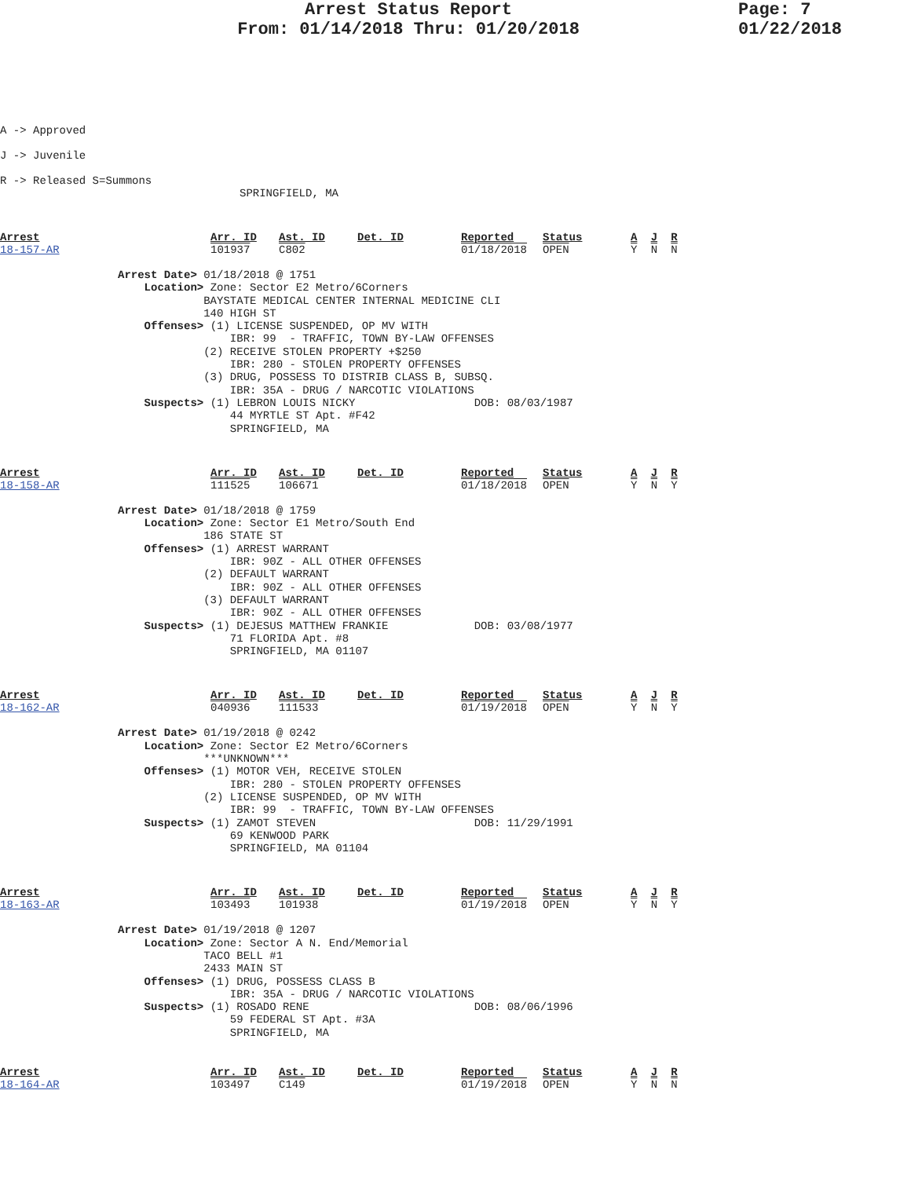Arrest Status Report
From: 01/14/2018 Thru: 01/20/2018
Page: 7
01/22/2018
A -> Approved
J -> Juvenile
R -> Released S=Summons
SPRINGFIELD, MA
| Arrest | Arr. ID | Ast. ID | Det. ID | Reported | Status | A | J | R |
| --- | --- | --- | --- | --- | --- | --- | --- | --- |
| 18-157-AR | 101937 | C802 | | 01/18/2018 | OPEN | Y | N | N |
Arrest Date> 01/18/2018 @ 1751 Location> Zone: Sector E2 Metro/6Corners BAYSTATE MEDICAL CENTER INTERNAL MEDICINE CLI 140 HIGH ST Offenses> (1) LICENSE SUSPENDED, OP MV WITH IBR: 99 - TRAFFIC, TOWN BY-LAW OFFENSES (2) RECEIVE STOLEN PROPERTY +$250 IBR: 280 - STOLEN PROPERTY OFFENSES (3) DRUG, POSSESS TO DISTRIB CLASS B, SUBSQ. IBR: 35A - DRUG / NARCOTIC VIOLATIONS Suspects> (1) LEBRON LOUIS NICKY DOB: 08/03/1987 44 MYRTLE ST Apt. #F42 SPRINGFIELD, MA
| Arrest | Arr. ID | Ast. ID | Det. ID | Reported | Status | A | J | R |
| --- | --- | --- | --- | --- | --- | --- | --- | --- |
| 18-158-AR | 111525 | 106671 | | 01/18/2018 | OPEN | Y | N | Y |
Arrest Date> 01/18/2018 @ 1759 Location> Zone: Sector E1 Metro/South End 186 STATE ST Offenses> (1) ARREST WARRANT IBR: 90Z - ALL OTHER OFFENSES (2) DEFAULT WARRANT IBR: 90Z - ALL OTHER OFFENSES (3) DEFAULT WARRANT IBR: 90Z - ALL OTHER OFFENSES Suspects> (1) DEJESUS MATTHEW FRANKIE DOB: 03/08/1977 71 FLORIDA Apt. #8 SPRINGFIELD, MA 01107
| Arrest | Arr. ID | Ast. ID | Det. ID | Reported | Status | A | J | R |
| --- | --- | --- | --- | --- | --- | --- | --- | --- |
| 18-162-AR | 040936 | 111533 | | 01/19/2018 | OPEN | Y | N | Y |
Arrest Date> 01/19/2018 @ 0242 Location> Zone: Sector E2 Metro/6Corners ***UNKNOWN*** Offenses> (1) MOTOR VEH, RECEIVE STOLEN IBR: 280 - STOLEN PROPERTY OFFENSES (2) LICENSE SUSPENDED, OP MV WITH IBR: 99 - TRAFFIC, TOWN BY-LAW OFFENSES Suspects> (1) ZAMOT STEVEN DOB: 11/29/1991 69 KENWOOD PARK SPRINGFIELD, MA 01104
| Arrest | Arr. ID | Ast. ID | Det. ID | Reported | Status | A | J | R |
| --- | --- | --- | --- | --- | --- | --- | --- | --- |
| 18-163-AR | 103493 | 101938 | | 01/19/2018 | OPEN | Y | N | Y |
Arrest Date> 01/19/2018 @ 1207 Location> Zone: Sector A N. End/Memorial TACO BELL #1 2433 MAIN ST Offenses> (1) DRUG, POSSESS CLASS B IBR: 35A - DRUG / NARCOTIC VIOLATIONS Suspects> (1) ROSADO RENE DOB: 08/06/1996 59 FEDERAL ST Apt. #3A SPRINGFIELD, MA
| Arrest | Arr. ID | Ast. ID | Det. ID | Reported | Status | A | J | R |
| --- | --- | --- | --- | --- | --- | --- | --- | --- |
| 18-164-AR | 103497 | C149 | | 01/19/2018 | OPEN | Y | N | N |